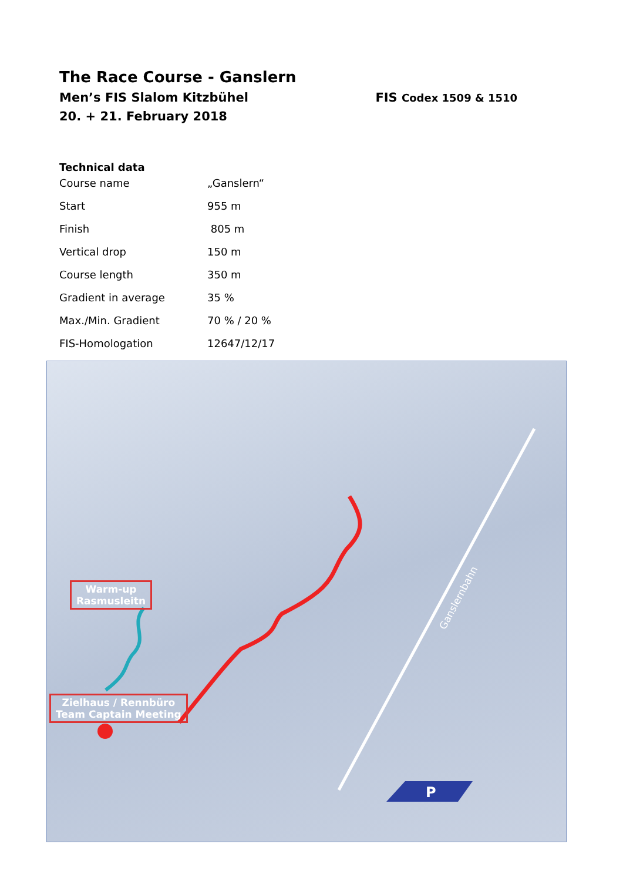The Race Course - Ganslern
Men’s FIS Slalom Kitzbühel FIS Codex 1509 & 1510
20. + 21. February 2018
Technical data
| Course name | „Ganslern“ |
| Start | 955 m |
| Finish | 805 m |
| Vertical drop | 150 m |
| Course length | 350 m |
| Gradient in average | 35 % |
| Max./Min. Gradient | 70 % / 20 % |
| FIS-Homologation | 12647/12/17 |
P
Ganslernbahn
Warm-up
Rasmusleitn
Zielhaus / Rennbüro
Team Captain Meeting